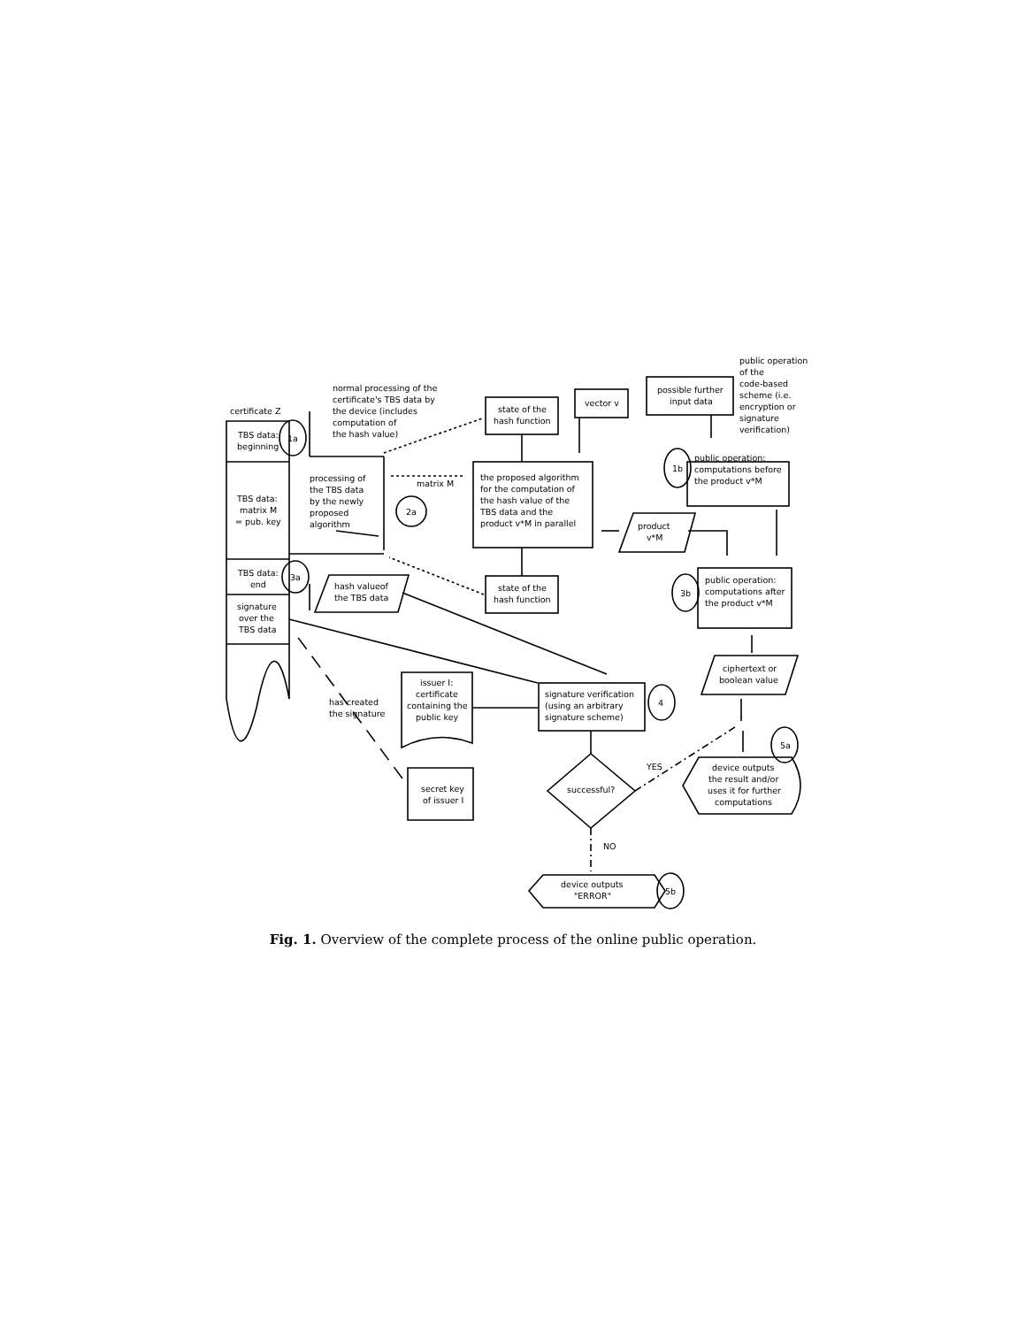certificate Z
TBS data:
beginning
1a
TBS data:
matrix M
= pub. key
TBS data:
end
3a
signature
over the
TBS data
normal processing of the
certificate's TBS data by
the device (includes
computation of
the hash value)
processing of
the TBS data
by the newly
proposed
algorithm
2a
matrix M
state of the
hash function
vector v
possible further
input data
public operation
of the
code-based
scheme (i.e.
encryption or
signature
verification)
the proposed algorithm
for the computation of
the hash value of the
TBS data and the
product v*M in parallel
1b
public operation:
computations before
the product v*M
product
v*M
state of the
hash function
hash valueof
the TBS data
3b
public operation:
computations after
the product v*M
ciphertext or
boolean value
issuer I:
certificate
containing the
public key
signature verification
(using an arbitrary
signature scheme)
4
has created
the signature
YES
5a
device outputs
the result and/or
uses it for further
computations
successful?
secret key
of issuer I
NO
device outputs
"ERROR"
5b
Fig. 1. Overview of the complete process of the online public operation.